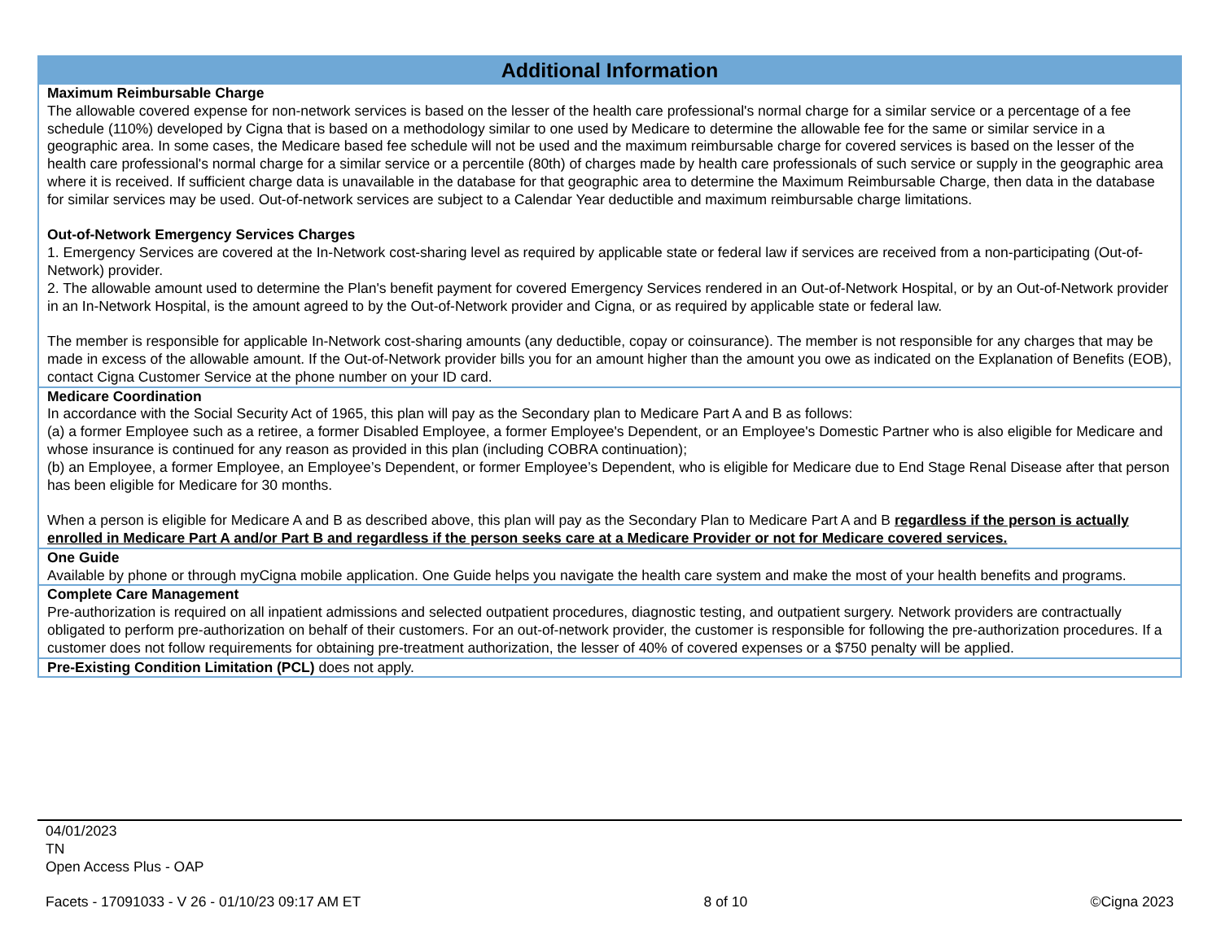| Additional Information |
| --- |
| Maximum Reimbursable Charge The allowable covered expense for non-network services is based on the lesser of the health care professional's normal charge for a similar service or a percentage of a fee schedule (110%) developed by Cigna that is based on a methodology similar to one used by Medicare to determine the allowable fee for the same or similar service in a geographic area. In some cases, the Medicare based fee schedule will not be used and the maximum reimbursable charge for covered services is based on the lesser of the health care professional's normal charge for a similar service or a percentile (80th) of charges made by health care professionals of such service or supply in the geographic area where it is received. If sufficient charge data is unavailable in the database for that geographic area to determine the Maximum Reimbursable Charge, then data in the database for similar services may be used. Out-of-network services are subject to a Calendar Year deductible and maximum reimbursable charge limitations. Out-of-Network Emergency Services Charges 1. Emergency Services are covered at the In-Network cost-sharing level as required by applicable state or federal law if services are received from a non-participating (Out-of-Network) provider. 2. The allowable amount used to determine the Plan's benefit payment for covered Emergency Services rendered in an Out-of-Network Hospital, or by an Out-of-Network provider in an In-Network Hospital, is the amount agreed to by the Out-of-Network provider and Cigna, or as required by applicable state or federal law. The member is responsible for applicable In-Network cost-sharing amounts (any deductible, copay or coinsurance). The member is not responsible for any charges that may be made in excess of the allowable amount. If the Out-of-Network provider bills you for an amount higher than the amount you owe as indicated on the Explanation of Benefits (EOB), contact Cigna Customer Service at the phone number on your ID card. |
| Medicare Coordination In accordance with the Social Security Act of 1965, this plan will pay as the Secondary plan to Medicare Part A and B as follows: (a) a former Employee such as a retiree, a former Disabled Employee, a former Employee's Dependent, or an Employee's Domestic Partner who is also eligible for Medicare and whose insurance is continued for any reason as provided in this plan (including COBRA continuation); (b) an Employee, a former Employee, an Employee’s Dependent, or former Employee’s Dependent, who is eligible for Medicare due to End Stage Renal Disease after that person has been eligible for Medicare for 30 months. When a person is eligible for Medicare A and B as described above, this plan will pay as the Secondary Plan to Medicare Part A and B regardless if the person is actually enrolled in Medicare Part A and/or Part B and regardless if the person seeks care at a Medicare Provider or not for Medicare covered services. |
| One Guide Available by phone or through myCigna mobile application. One Guide helps you navigate the health care system and make the most of your health benefits and programs. |
| Complete Care Management Pre-authorization is required on all inpatient admissions and selected outpatient procedures, diagnostic testing, and outpatient surgery. Network providers are contractually obligated to perform pre-authorization on behalf of their customers. For an out-of-network provider, the customer is responsible for following the pre-authorization procedures. If a customer does not follow requirements for obtaining pre-treatment authorization, the lesser of 40% of covered expenses or a $750 penalty will be applied. |
| Pre-Existing Condition Limitation (PCL) does not apply. |
04/01/2023
TN
Open Access Plus - OAP
Facets - 17091033 - V 26 - 01/10/23 09:17 AM ET 8 of 10 ©Cigna 2023